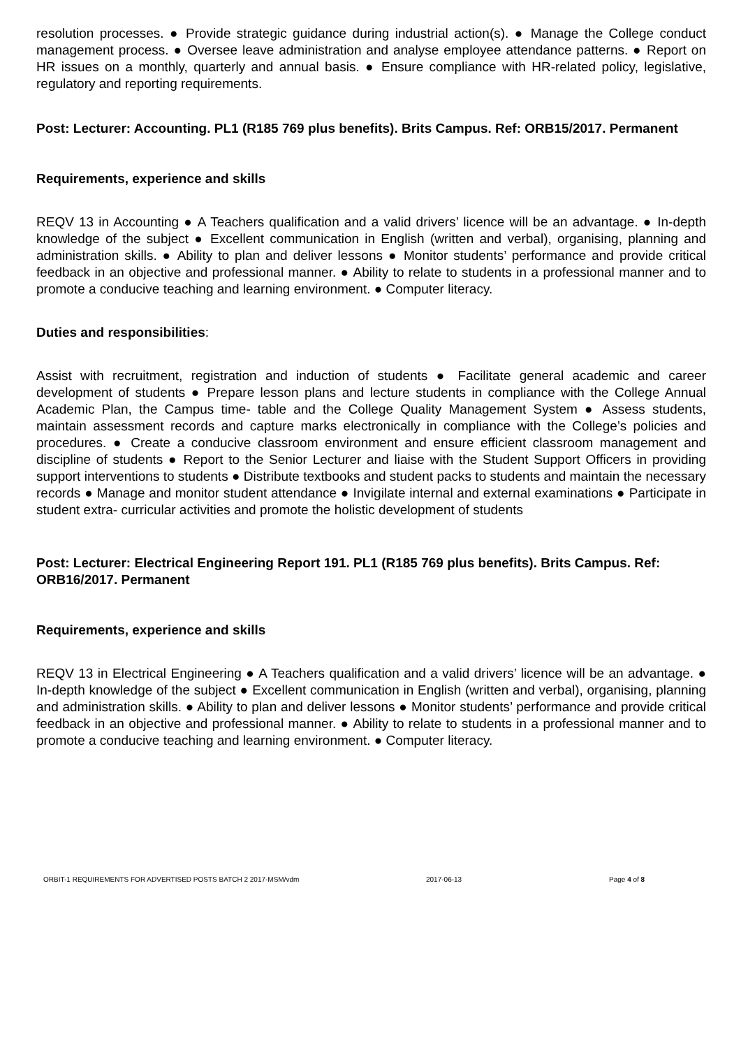resolution processes. ● Provide strategic guidance during industrial action(s). ● Manage the College conduct management process. ● Oversee leave administration and analyse employee attendance patterns. ● Report on HR issues on a monthly, quarterly and annual basis. ● Ensure compliance with HR-related policy, legislative, regulatory and reporting requirements.
Post: Lecturer: Accounting. PL1 (R185 769 plus benefits). Brits Campus. Ref: ORB15/2017. Permanent
Requirements, experience and skills
REQV 13 in Accounting ● A Teachers qualification and a valid drivers’ licence will be an advantage. ● In-depth knowledge of the subject ● Excellent communication in English (written and verbal), organising, planning and administration skills. ● Ability to plan and deliver lessons ● Monitor students’ performance and provide critical feedback in an objective and professional manner. ● Ability to relate to students in a professional manner and to promote a conducive teaching and learning environment. ● Computer literacy.
Duties and responsibilities:
Assist with recruitment, registration and induction of students ● Facilitate general academic and career development of students ● Prepare lesson plans and lecture students in compliance with the College Annual Academic Plan, the Campus time- table and the College Quality Management System ● Assess students, maintain assessment records and capture marks electronically in compliance with the College’s policies and procedures. ● Create a conducive classroom environment and ensure efficient classroom management and discipline of students ● Report to the Senior Lecturer and liaise with the Student Support Officers in providing support interventions to students ● Distribute textbooks and student packs to students and maintain the necessary records ● Manage and monitor student attendance ● Invigilate internal and external examinations ● Participate in student extra- curricular activities and promote the holistic development of students
Post: Lecturer: Electrical Engineering Report 191. PL1 (R185 769 plus benefits). Brits Campus. Ref: ORB16/2017. Permanent
Requirements, experience and skills
REQV 13 in Electrical Engineering ● A Teachers qualification and a valid drivers’ licence will be an advantage. ● In-depth knowledge of the subject ● Excellent communication in English (written and verbal), organising, planning and administration skills. ● Ability to plan and deliver lessons ● Monitor students’ performance and provide critical feedback in an objective and professional manner. ● Ability to relate to students in a professional manner and to promote a conducive teaching and learning environment. ● Computer literacy.
ORBIT-1 REQUIREMENTS FOR ADVERTISED POSTS BATCH 2 2017-MSM/vdm 2017-06-13 Page 4 of 8